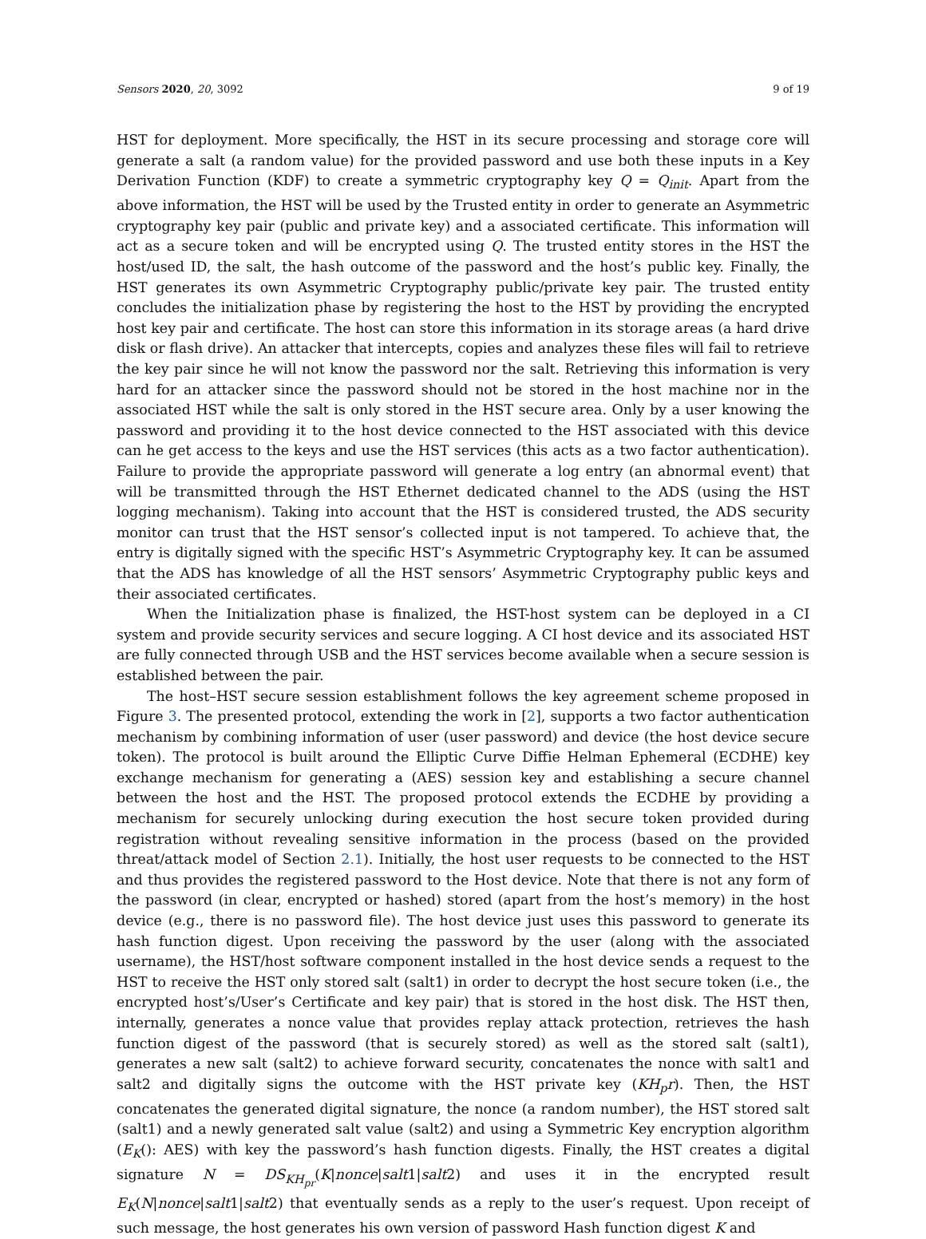Sensors 2020, 20, 3092 9 of 19
HST for deployment. More specifically, the HST in its secure processing and storage core will generate a salt (a random value) for the provided password and use both these inputs in a Key Derivation Function (KDF) to create a symmetric cryptography key Q = Q<sub>init</sub>. Apart from the above information, the HST will be used by the Trusted entity in order to generate an Asymmetric cryptography key pair (public and private key) and a associated certificate. This information will act as a secure token and will be encrypted using Q. The trusted entity stores in the HST the host/used ID, the salt, the hash outcome of the password and the host’s public key. Finally, the HST generates its own Asymmetric Cryptography public/private key pair. The trusted entity concludes the initialization phase by registering the host to the HST by providing the encrypted host key pair and certificate. The host can store this information in its storage areas (a hard drive disk or flash drive). An attacker that intercepts, copies and analyzes these files will fail to retrieve the key pair since he will not know the password nor the salt. Retrieving this information is very hard for an attacker since the password should not be stored in the host machine nor in the associated HST while the salt is only stored in the HST secure area. Only by a user knowing the password and providing it to the host device connected to the HST associated with this device can he get access to the keys and use the HST services (this acts as a two factor authentication). Failure to provide the appropriate password will generate a log entry (an abnormal event) that will be transmitted through the HST Ethernet dedicated channel to the ADS (using the HST logging mechanism). Taking into account that the HST is considered trusted, the ADS security monitor can trust that the HST sensor’s collected input is not tampered. To achieve that, the entry is digitally signed with the specific HST’s Asymmetric Cryptography key. It can be assumed that the ADS has knowledge of all the HST sensors’ Asymmetric Cryptography public keys and their associated certificates.
When the Initialization phase is finalized, the HST-host system can be deployed in a CI system and provide security services and secure logging. A CI host device and its associated HST are fully connected through USB and the HST services become available when a secure session is established between the pair.
The host–HST secure session establishment follows the key agreement scheme proposed in Figure 3. The presented protocol, extending the work in [2], supports a two factor authentication mechanism by combining information of user (user password) and device (the host device secure token). The protocol is built around the Elliptic Curve Diffie Helman Ephemeral (ECDHE) key exchange mechanism for generating a (AES) session key and establishing a secure channel between the host and the HST. The proposed protocol extends the ECDHE by providing a mechanism for securely unlocking during execution the host secure token provided during registration without revealing sensitive information in the process (based on the provided threat/attack model of Section 2.1). Initially, the host user requests to be connected to the HST and thus provides the registered password to the Host device. Note that there is not any form of the password (in clear, encrypted or hashed) stored (apart from the host’s memory) in the host device (e.g., there is no password file). The host device just uses this password to generate its hash function digest. Upon receiving the password by the user (along with the associated username), the HST/host software component installed in the host device sends a request to the HST to receive the HST only stored salt (salt1) in order to decrypt the host secure token (i.e., the encrypted host’s/User’s Certificate and key pair) that is stored in the host disk. The HST then, internally, generates a nonce value that provides replay attack protection, retrieves the hash function digest of the password (that is securely stored) as well as the stored salt (salt1), generates a new salt (salt2) to achieve forward security, concatenates the nonce with salt1 and salt2 and digitally signs the outcome with the HST private key (KH<sub>p</sub>r). Then, the HST concatenates the generated digital signature, the nonce (a random number), the HST stored salt (salt1) and a newly generated salt value (salt2) and using a Symmetric Key encryption algorithm (E<sub>K</sub>(): AES) with key the password’s hash function digests. Finally, the HST creates a digital signature N = DS<sub>KH<sub>pr</sub></sub>(K|nonce|salt1|salt2) and uses it in the encrypted result E<sub>K</sub>(N|nonce|salt1|salt2) that eventually sends as a reply to the user’s request. Upon receipt of such message, the host generates his own version of password Hash function digest K and